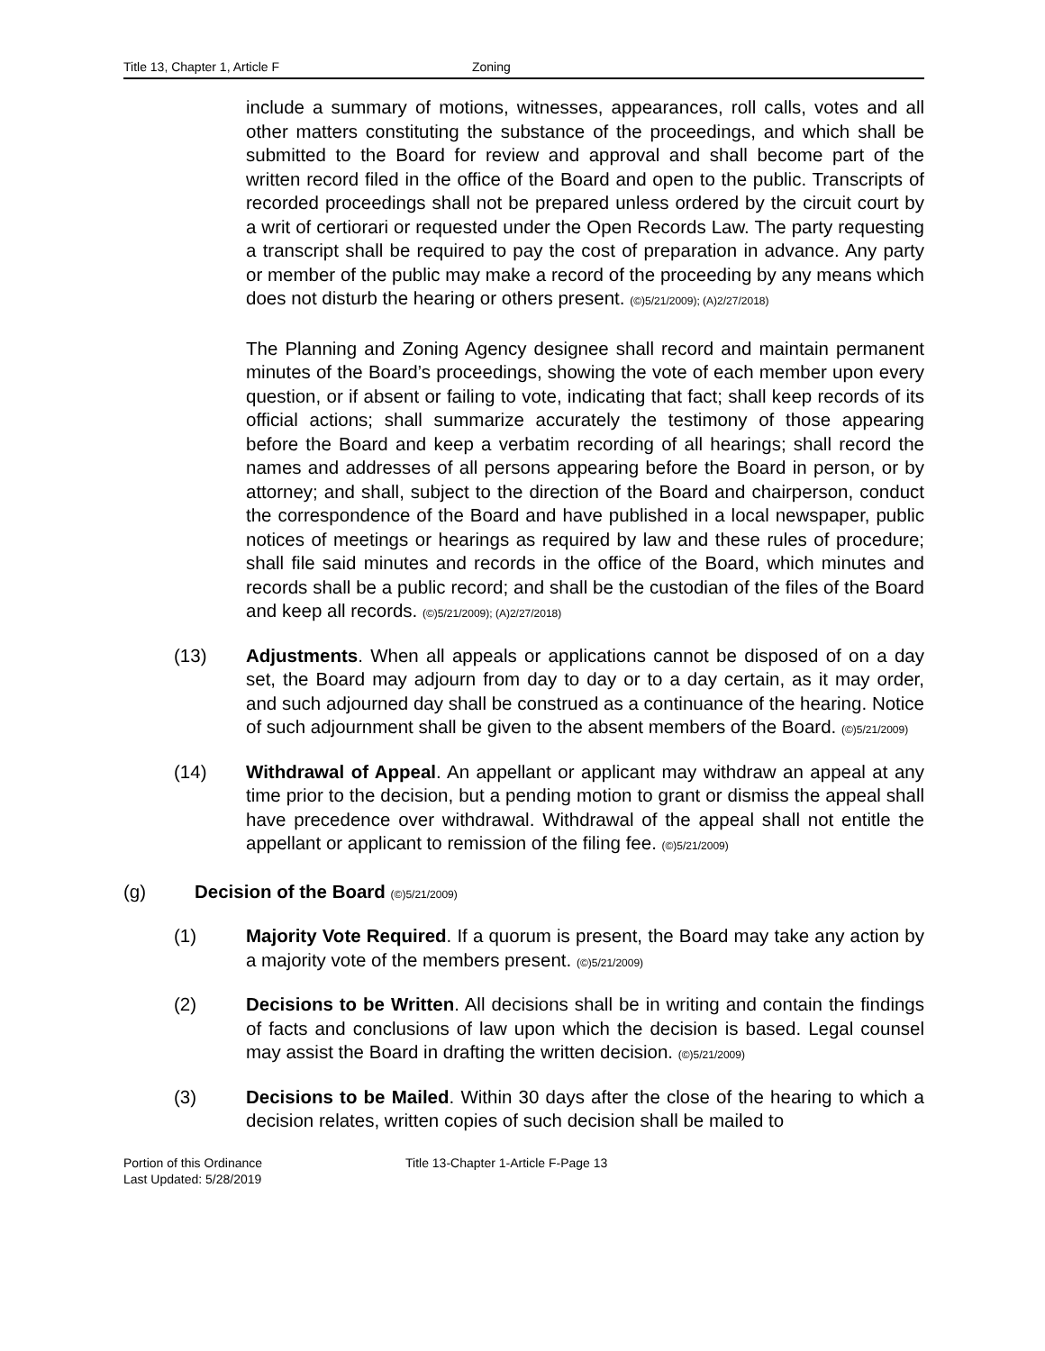Title 13, Chapter 1, Article F Zoning
include a summary of motions, witnesses, appearances, roll calls, votes and all other matters constituting the substance of the proceedings, and which shall be submitted to the Board for review and approval and shall become part of the written record filed in the office of the Board and open to the public. Transcripts of recorded proceedings shall not be prepared unless ordered by the circuit court by a writ of certiorari or requested under the Open Records Law. The party requesting a transcript shall be required to pay the cost of preparation in advance. Any party or member of the public may make a record of the proceeding by any means which does not disturb the hearing or others present. (©)5/21/2009); (A)2/27/2018)
The Planning and Zoning Agency designee shall record and maintain permanent minutes of the Board’s proceedings, showing the vote of each member upon every question, or if absent or failing to vote, indicating that fact; shall keep records of its official actions; shall summarize accurately the testimony of those appearing before the Board and keep a verbatim recording of all hearings; shall record the names and addresses of all persons appearing before the Board in person, or by attorney; and shall, subject to the direction of the Board and chairperson, conduct the correspondence of the Board and have published in a local newspaper, public notices of meetings or hearings as required by law and these rules of procedure; shall file said minutes and records in the office of the Board, which minutes and records shall be a public record; and shall be the custodian of the files of the Board and keep all records. (©)5/21/2009); (A)2/27/2018)
(13) Adjustments. When all appeals or applications cannot be disposed of on a day set, the Board may adjourn from day to day or to a day certain, as it may order, and such adjourned day shall be construed as a continuance of the hearing. Notice of such adjournment shall be given to the absent members of the Board. (©)5/21/2009)
(14) Withdrawal of Appeal. An appellant or applicant may withdraw an appeal at any time prior to the decision, but a pending motion to grant or dismiss the appeal shall have precedence over withdrawal. Withdrawal of the appeal shall not entitle the appellant or applicant to remission of the filing fee. (©)5/21/2009)
(g) Decision of the Board (©)5/21/2009)
(1) Majority Vote Required. If a quorum is present, the Board may take any action by a majority vote of the members present. (©)5/21/2009)
(2) Decisions to be Written. All decisions shall be in writing and contain the findings of facts and conclusions of law upon which the decision is based. Legal counsel may assist the Board in drafting the written decision. (©)5/21/2009)
(3) Decisions to be Mailed. Within 30 days after the close of the hearing to which a decision relates, written copies of such decision shall be mailed to
Portion of this Ordinance
Last Updated: 5/28/2019
Title 13-Chapter 1-Article F-Page 13